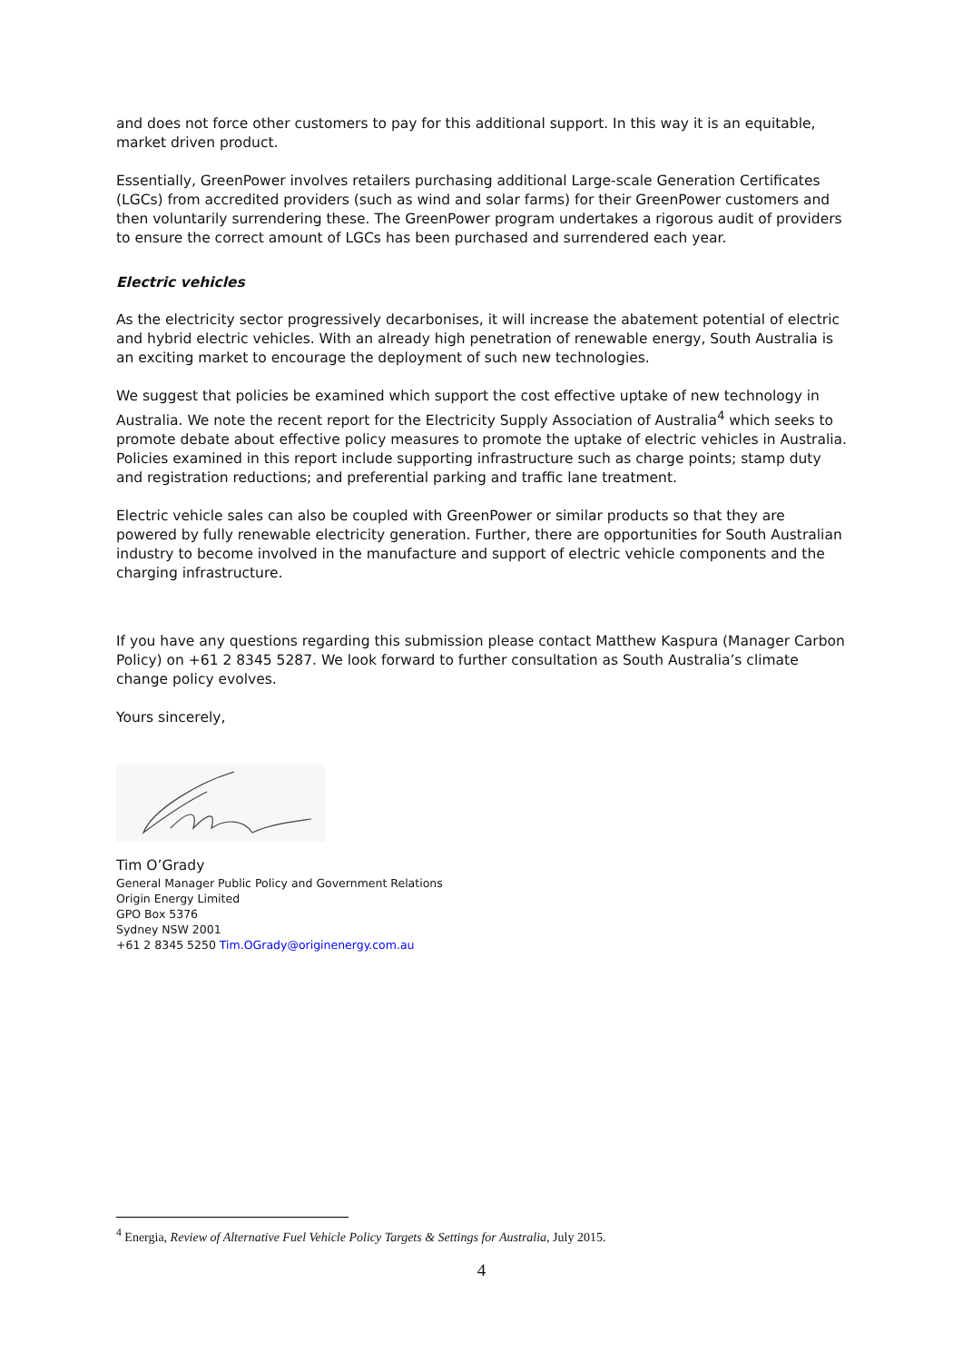and does not force other customers to pay for this additional support. In this way it is an equitable, market driven product.
Essentially, GreenPower involves retailers purchasing additional Large-scale Generation Certificates (LGCs) from accredited providers (such as wind and solar farms) for their GreenPower customers and then voluntarily surrendering these. The GreenPower program undertakes a rigorous audit of providers to ensure the correct amount of LGCs has been purchased and surrendered each year.
Electric vehicles
As the electricity sector progressively decarbonises, it will increase the abatement potential of electric and hybrid electric vehicles. With an already high penetration of renewable energy, South Australia is an exciting market to encourage the deployment of such new technologies.
We suggest that policies be examined which support the cost effective uptake of new technology in Australia. We note the recent report for the Electricity Supply Association of Australia<sup>4</sup> which seeks to promote debate about effective policy measures to promote the uptake of electric vehicles in Australia. Policies examined in this report include supporting infrastructure such as charge points; stamp duty and registration reductions; and preferential parking and traffic lane treatment.
Electric vehicle sales can also be coupled with GreenPower or similar products so that they are powered by fully renewable electricity generation. Further, there are opportunities for South Australian industry to become involved in the manufacture and support of electric vehicle components and the charging infrastructure.
If you have any questions regarding this submission please contact Matthew Kaspura (Manager Carbon Policy) on +61 2 8345 5287. We look forward to further consultation as South Australia’s climate change policy evolves.
Yours sincerely,
Tim O’Grady
General Manager Public Policy and Government Relations
Origin Energy Limited
GPO Box 5376
Sydney NSW 2001
+61 2 8345 5250 Tim.OGrady@originenergy.com.au
<sup>4</sup> Energia, Review of Alternative Fuel Vehicle Policy Targets & Settings for Australia, July 2015.
4